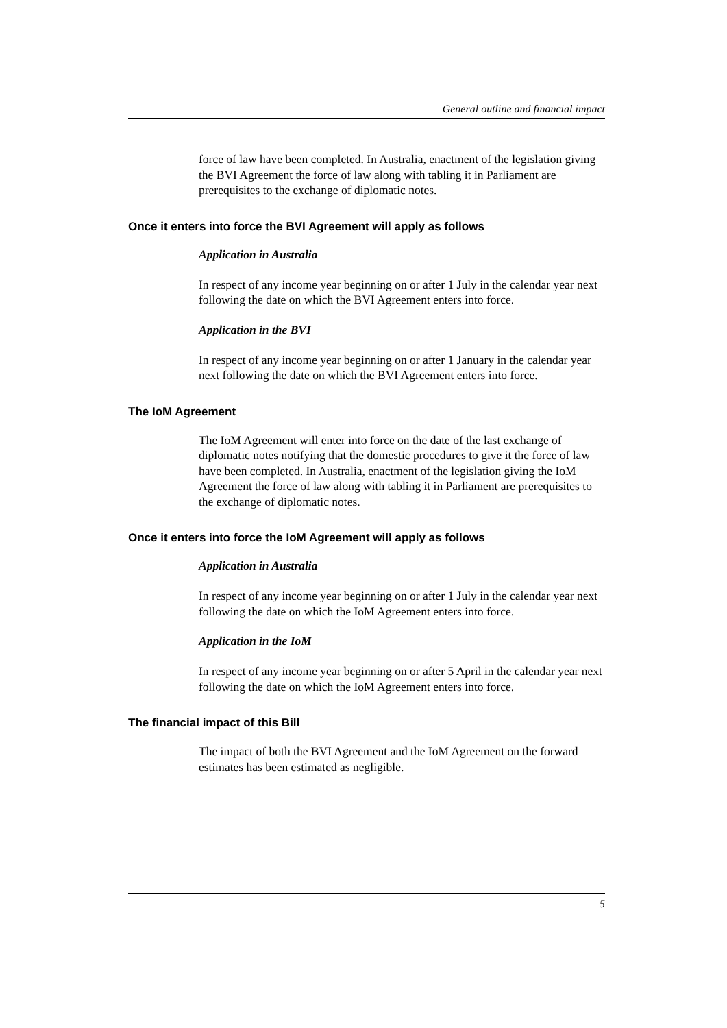General outline and financial impact
force of law have been completed. In Australia, enactment of the legislation giving the BVI Agreement the force of law along with tabling it in Parliament are prerequisites to the exchange of diplomatic notes.
Once it enters into force the BVI Agreement will apply as follows
Application in Australia
In respect of any income year beginning on or after 1 July in the calendar year next following the date on which the BVI Agreement enters into force.
Application in the BVI
In respect of any income year beginning on or after 1 January in the calendar year next following the date on which the BVI Agreement enters into force.
The IoM Agreement
The IoM Agreement will enter into force on the date of the last exchange of diplomatic notes notifying that the domestic procedures to give it the force of law have been completed. In Australia, enactment of the legislation giving the IoM Agreement the force of law along with tabling it in Parliament are prerequisites to the exchange of diplomatic notes.
Once it enters into force the IoM Agreement will apply as follows
Application in Australia
In respect of any income year beginning on or after 1 July in the calendar year next following the date on which the IoM Agreement enters into force.
Application in the IoM
In respect of any income year beginning on or after 5 April in the calendar year next following the date on which the IoM Agreement enters into force.
The financial impact of this Bill
The impact of both the BVI Agreement and the IoM Agreement on the forward estimates has been estimated as negligible.
5